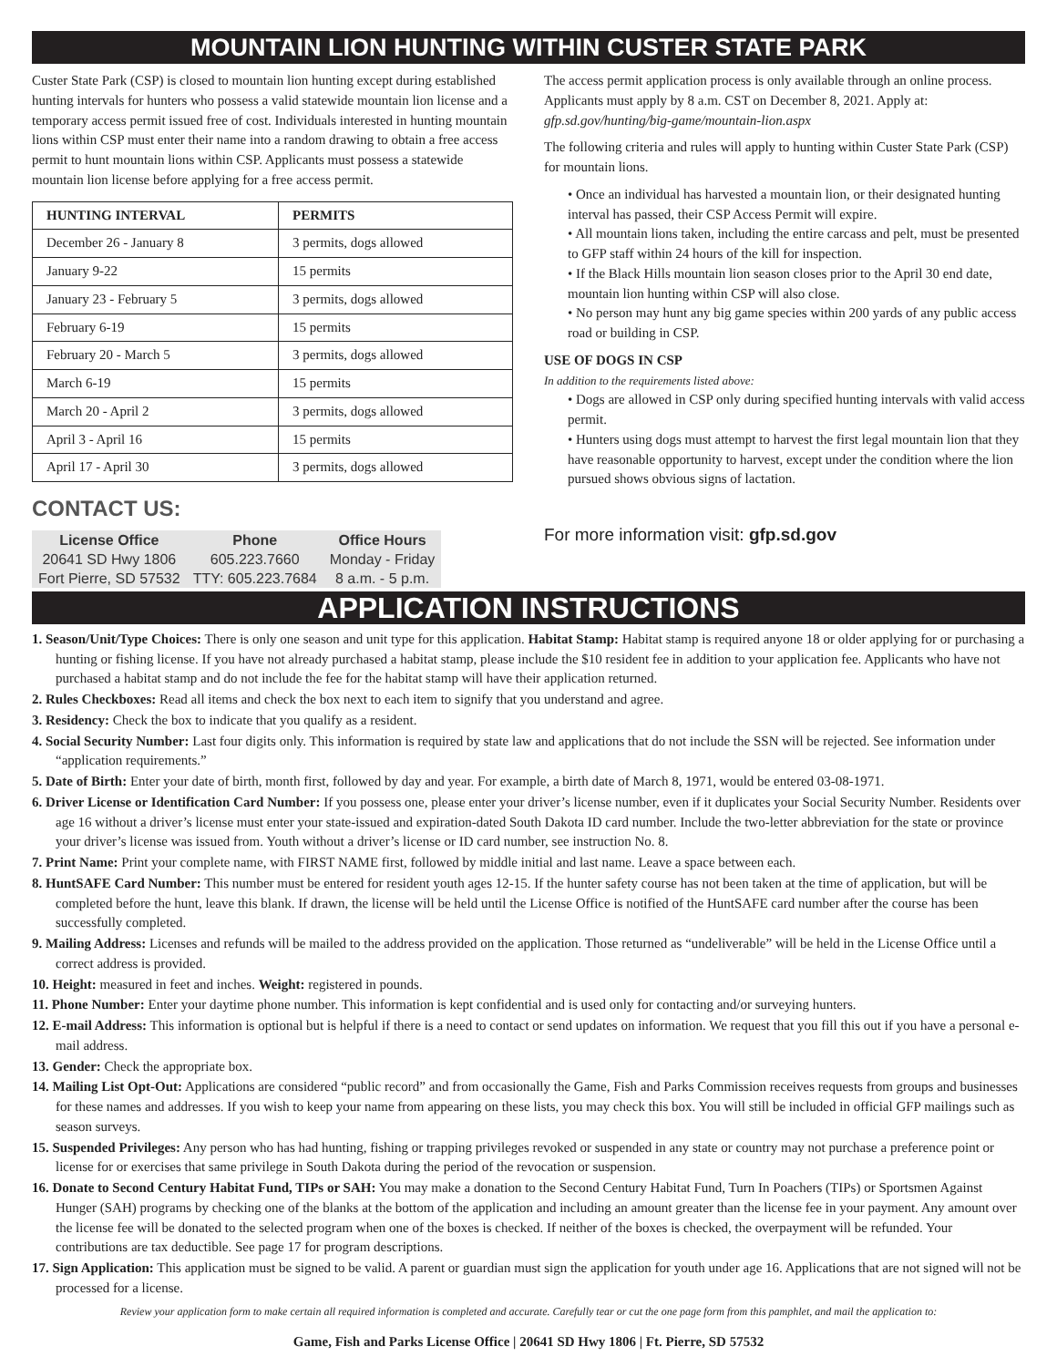MOUNTAIN LION HUNTING WITHIN CUSTER STATE PARK
Custer State Park (CSP) is closed to mountain lion hunting except during established hunting intervals for hunters who possess a valid statewide mountain lion license and a temporary access permit issued free of cost. Individuals interested in hunting mountain lions within CSP must enter their name into a random drawing to obtain a free access permit to hunt mountain lions within CSP. Applicants must possess a statewide mountain lion license before applying for a free access permit.
| HUNTING INTERVAL | PERMITS |
| --- | --- |
| December 26 - January 8 | 3 permits, dogs allowed |
| January 9-22 | 15 permits |
| January 23 - February 5 | 3 permits, dogs allowed |
| February 6-19 | 15 permits |
| February 20 - March 5 | 3 permits, dogs allowed |
| March 6-19 | 15 permits |
| March 20 - April 2 | 3 permits, dogs allowed |
| April 3 - April 16 | 15 permits |
| April 17 - April 30 | 3 permits, dogs allowed |
CONTACT US:
| License Office | Phone | Office Hours |
| --- | --- | --- |
| 20641 SD Hwy 1806 | 605.223.7660 | Monday - Friday |
| Fort Pierre, SD 57532 | TTY: 605.223.7684 | 8 a.m. - 5 p.m. |
The access permit application process is only available through an online process. Applicants must apply by 8 a.m. CST on December 8, 2021. Apply at: gfp.sd.gov/hunting/big-game/mountain-lion.aspx
The following criteria and rules will apply to hunting within Custer State Park (CSP) for mountain lions.
• Once an individual has harvested a mountain lion, or their designated hunting interval has passed, their CSP Access Permit will expire.
• All mountain lions taken, including the entire carcass and pelt, must be presented to GFP staff within 24 hours of the kill for inspection.
• If the Black Hills mountain lion season closes prior to the April 30 end date, mountain lion hunting within CSP will also close.
• No person may hunt any big game species within 200 yards of any public access road or building in CSP.
USE OF DOGS IN CSP
In addition to the requirements listed above:
• Dogs are allowed in CSP only during specified hunting intervals with valid access permit.
• Hunters using dogs must attempt to harvest the first legal mountain lion that they have reasonable opportunity to harvest, except under the condition where the lion pursued shows obvious signs of lactation.
For more information visit: gfp.sd.gov
APPLICATION INSTRUCTIONS
1. Season/Unit/Type Choices: There is only one season and unit type for this application. Habitat Stamp: Habitat stamp is required anyone 18 or older applying for or purchasing a hunting or fishing license. If you have not already purchased a habitat stamp, please include the $10 resident fee in addition to your application fee. Applicants who have not purchased a habitat stamp and do not include the fee for the habitat stamp will have their application returned.
2. Rules Checkboxes: Read all items and check the box next to each item to signify that you understand and agree.
3. Residency: Check the box to indicate that you qualify as a resident.
4. Social Security Number: Last four digits only. This information is required by state law and applications that do not include the SSN will be rejected. See information under “application requirements.”
5. Date of Birth: Enter your date of birth, month first, followed by day and year. For example, a birth date of March 8, 1971, would be entered 03-08-1971.
6. Driver License or Identification Card Number: If you possess one, please enter your driver’s license number, even if it duplicates your Social Security Number. Residents over age 16 without a driver’s license must enter your state-issued and expiration-dated South Dakota ID card number. Include the two-letter abbreviation for the state or province your driver’s license was issued from. Youth without a driver’s license or ID card number, see instruction No. 8.
7. Print Name: Print your complete name, with FIRST NAME first, followed by middle initial and last name. Leave a space between each.
8. HuntSAFE Card Number: This number must be entered for resident youth ages 12-15. If the hunter safety course has not been taken at the time of application, but will be completed before the hunt, leave this blank. If drawn, the license will be held until the License Office is notified of the HuntSAFE card number after the course has been successfully completed.
9. Mailing Address: Licenses and refunds will be mailed to the address provided on the application. Those returned as “undeliverable” will be held in the License Office until a correct address is provided.
10. Height: measured in feet and inches. Weight: registered in pounds.
11. Phone Number: Enter your daytime phone number. This information is kept confidential and is used only for contacting and/or surveying hunters.
12. E-mail Address: This information is optional but is helpful if there is a need to contact or send updates on information. We request that you fill this out if you have a personal e-mail address.
13. Gender: Check the appropriate box.
14. Mailing List Opt-Out: Applications are considered “public record” and from occasionally the Game, Fish and Parks Commission receives requests from groups and businesses for these names and addresses. If you wish to keep your name from appearing on these lists, you may check this box. You will still be included in official GFP mailings such as season surveys.
15. Suspended Privileges: Any person who has had hunting, fishing or trapping privileges revoked or suspended in any state or country may not purchase a preference point or license for or exercises that same privilege in South Dakota during the period of the revocation or suspension.
16. Donate to Second Century Habitat Fund, TIPs or SAH: You may make a donation to the Second Century Habitat Fund, Turn In Poachers (TIPs) or Sportsmen Against Hunger (SAH) programs by checking one of the blanks at the bottom of the application and including an amount greater than the license fee in your payment. Any amount over the license fee will be donated to the selected program when one of the boxes is checked. If neither of the boxes is checked, the overpayment will be refunded. Your contributions are tax deductible. See page 17 for program descriptions.
17. Sign Application: This application must be signed to be valid. A parent or guardian must sign the application for youth under age 16. Applications that are not signed will not be processed for a license.
Review your application form to make certain all required information is completed and accurate. Carefully tear or cut the one page form from this pamphlet, and mail the application to:
Game, Fish and Parks License Office | 20641 SD Hwy 1806 | Ft. Pierre, SD 57532